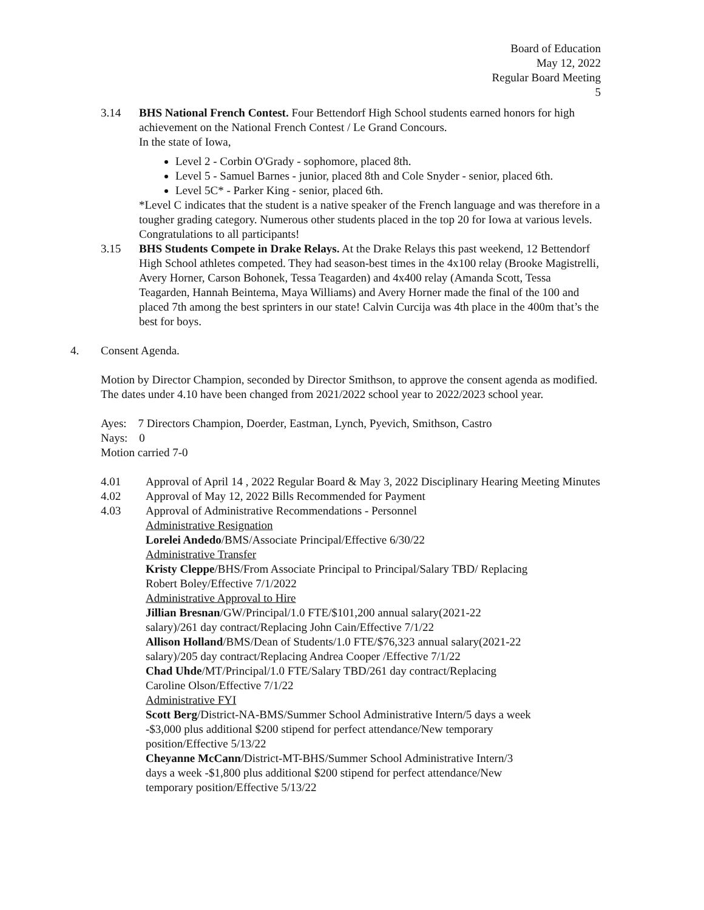Board of Education
May 12, 2022
Regular Board Meeting
5
3.14 BHS National French Contest. Four Bettendorf High School students earned honors for high achievement on the National French Contest / Le Grand Concours.
In the state of Iowa,
Level 2 - Corbin O'Grady - sophomore, placed 8th.
Level 5 - Samuel Barnes - junior, placed 8th and Cole Snyder - senior, placed 6th.
Level 5C* - Parker King - senior, placed 6th.
*Level C indicates that the student is a native speaker of the French language and was therefore in a tougher grading category. Numerous other students placed in the top 20 for Iowa at various levels. Congratulations to all participants!
3.15 BHS Students Compete in Drake Relays. At the Drake Relays this past weekend, 12 Bettendorf High School athletes competed. They had season-best times in the 4x100 relay (Brooke Magistrelli, Avery Horner, Carson Bohonek, Tessa Teagarden) and 4x400 relay (Amanda Scott, Tessa Teagarden, Hannah Beintema, Maya Williams) and Avery Horner made the final of the 100 and placed 7th among the best sprinters in our state! Calvin Curcija was 4th place in the 400m that’s the best for boys.
4. Consent Agenda.
Motion by Director Champion, seconded by Director Smithson, to approve the consent agenda as modified. The dates under 4.10 have been changed from 2021/2022 school year to 2022/2023 school year.
Ayes: 7 Directors Champion, Doerder, Eastman, Lynch, Pyevich, Smithson, Castro
Nays: 0
Motion carried 7-0
4.01 Approval of April 14 , 2022 Regular Board & May 3, 2022 Disciplinary Hearing Meeting Minutes
4.02 Approval of May 12, 2022 Bills Recommended for Payment
4.03 Approval of Administrative Recommendations - Personnel
Administrative Resignation
Lorelei Andedo/BMS/Associate Principal/Effective 6/30/22
Administrative Transfer
Kristy Cleppe/BHS/From Associate Principal to Principal/Salary TBD/ Replacing Robert Boley/Effective 7/1/2022
Administrative Approval to Hire
Jillian Bresnan/GW/Principal/1.0 FTE/$101,200 annual salary(2021-22 salary)/261 day contract/Replacing John Cain/Effective 7/1/22
Allison Holland/BMS/Dean of Students/1.0 FTE/$76,323 annual salary(2021-22 salary)/205 day contract/Replacing Andrea Cooper /Effective 7/1/22
Chad Uhde/MT/Principal/1.0 FTE/Salary TBD/261 day contract/Replacing Caroline Olson/Effective 7/1/22
Administrative FYI
Scott Berg/District-NA-BMS/Summer School Administrative Intern/5 days a week -$3,000 plus additional $200 stipend for perfect attendance/New temporary position/Effective 5/13/22
Cheyanne McCann/District-MT-BHS/Summer School Administrative Intern/3 days a week -$1,800 plus additional $200 stipend for perfect attendance/New temporary position/Effective 5/13/22